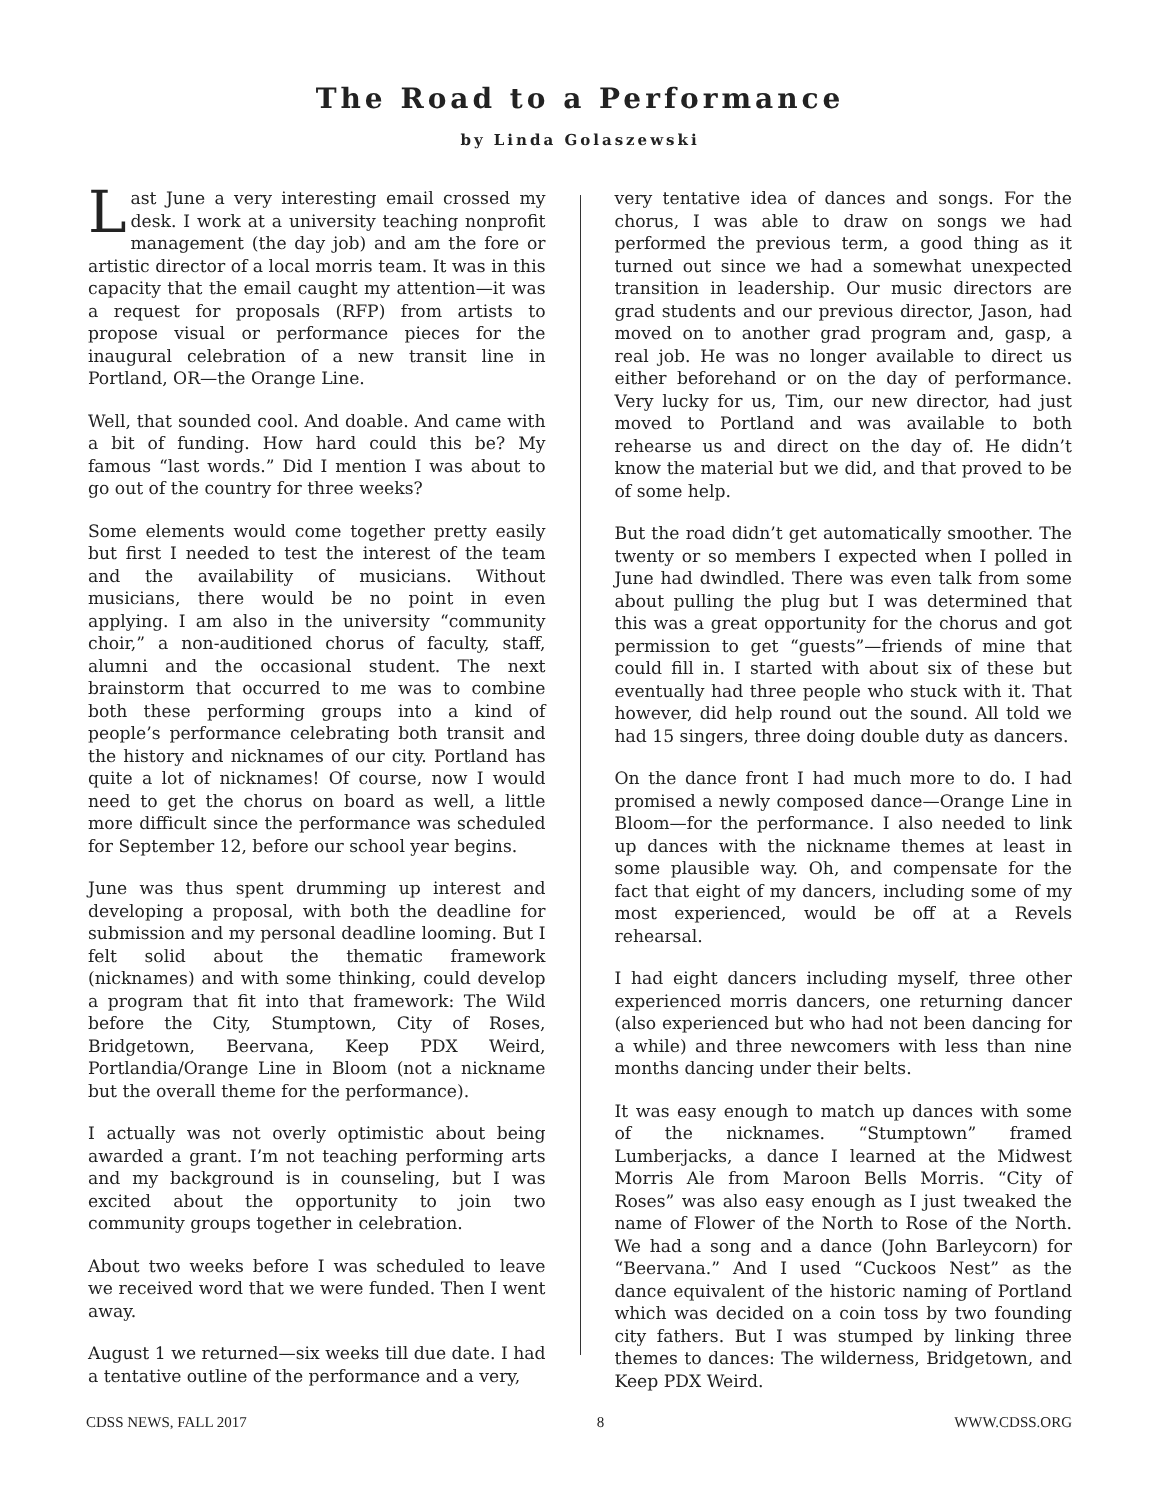The Road to a Performance
by Linda Golaszewski
Last June a very interesting email crossed my desk. I work at a university teaching nonprofit management (the day job) and am the fore or artistic director of a local morris team. It was in this capacity that the email caught my attention—it was a request for proposals (RFP) from artists to propose visual or performance pieces for the inaugural celebration of a new transit line in Portland, OR—the Orange Line.
Well, that sounded cool. And doable. And came with a bit of funding. How hard could this be? My famous “last words.” Did I mention I was about to go out of the country for three weeks?
Some elements would come together pretty easily but first I needed to test the interest of the team and the availability of musicians. Without musicians, there would be no point in even applying. I am also in the university “community choir,” a non-auditioned chorus of faculty, staff, alumni and the occasional student. The next brainstorm that occurred to me was to combine both these performing groups into a kind of people’s performance celebrating both transit and the history and nicknames of our city. Portland has quite a lot of nicknames! Of course, now I would need to get the chorus on board as well, a little more difficult since the performance was scheduled for September 12, before our school year begins.
June was thus spent drumming up interest and developing a proposal, with both the deadline for submission and my personal deadline looming. But I felt solid about the thematic framework (nicknames) and with some thinking, could develop a program that fit into that framework: The Wild before the City, Stumptown, City of Roses, Bridgetown, Beervana, Keep PDX Weird, Portlandia/Orange Line in Bloom (not a nickname but the overall theme for the performance).
I actually was not overly optimistic about being awarded a grant. I’m not teaching performing arts and my background is in counseling, but I was excited about the opportunity to join two community groups together in celebration.
About two weeks before I was scheduled to leave we received word that we were funded. Then I went away.
August 1 we returned—six weeks till due date. I had a tentative outline of the performance and a very,
very tentative idea of dances and songs. For the chorus, I was able to draw on songs we had performed the previous term, a good thing as it turned out since we had a somewhat unexpected transition in leadership. Our music directors are grad students and our previous director, Jason, had moved on to another grad program and, gasp, a real job. He was no longer available to direct us either beforehand or on the day of performance. Very lucky for us, Tim, our new director, had just moved to Portland and was available to both rehearse us and direct on the day of. He didn’t know the material but we did, and that proved to be of some help.
But the road didn’t get automatically smoother. The twenty or so members I expected when I polled in June had dwindled. There was even talk from some about pulling the plug but I was determined that this was a great opportunity for the chorus and got permission to get “guests”—friends of mine that could fill in. I started with about six of these but eventually had three people who stuck with it. That however, did help round out the sound. All told we had 15 singers, three doing double duty as dancers.
On the dance front I had much more to do. I had promised a newly composed dance—Orange Line in Bloom—for the performance. I also needed to link up dances with the nickname themes at least in some plausible way. Oh, and compensate for the fact that eight of my dancers, including some of my most experienced, would be off at a Revels rehearsal.
I had eight dancers including myself, three other experienced morris dancers, one returning dancer (also experienced but who had not been dancing for a while) and three newcomers with less than nine months dancing under their belts.
It was easy enough to match up dances with some of the nicknames. “Stumptown” framed Lumberjacks, a dance I learned at the Midwest Morris Ale from Maroon Bells Morris. “City of Roses” was also easy enough as I just tweaked the name of Flower of the North to Rose of the North. We had a song and a dance (John Barleycorn) for “Beervana.” And I used “Cuckoos Nest” as the dance equivalent of the historic naming of Portland which was decided on a coin toss by two founding city fathers. But I was stumped by linking three themes to dances: The wilderness, Bridgetown, and Keep PDX Weird.
CDSS NEWS, FALL 2017 8 WWW.CDSS.ORG